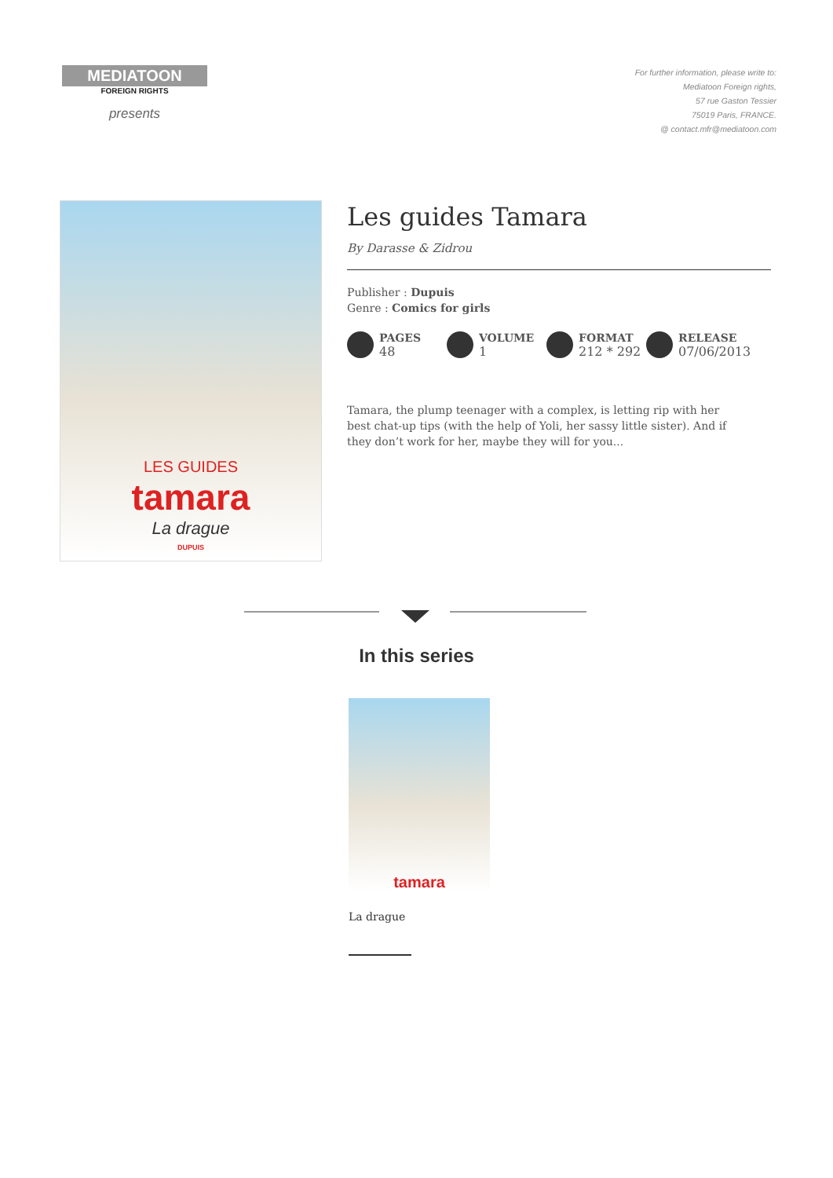MEDIATOON
FOREIGN RIGHTS
presents
For further information, please write to:
Mediatoon Foreign rights,
57 rue Gaston Tessier
75019 Paris, FRANCE.
@ contact.mfr@mediatoon.com
LES GUIDES
tamara
La drague
DUPUIS
Les guides Tamara
By Darasse & Zidrou
Publisher : Dupuis
Genre : Comics for girls
PAGES
48
VOLUME
1
FORMAT
212 * 292
RELEASE
07/06/2013
Tamara, the plump teenager with a complex, is letting rip with her best chat-up tips (with the help of Yoli, her sassy little sister). And if they don’t work for her, maybe they will for you...
In this series
tamara
La drague